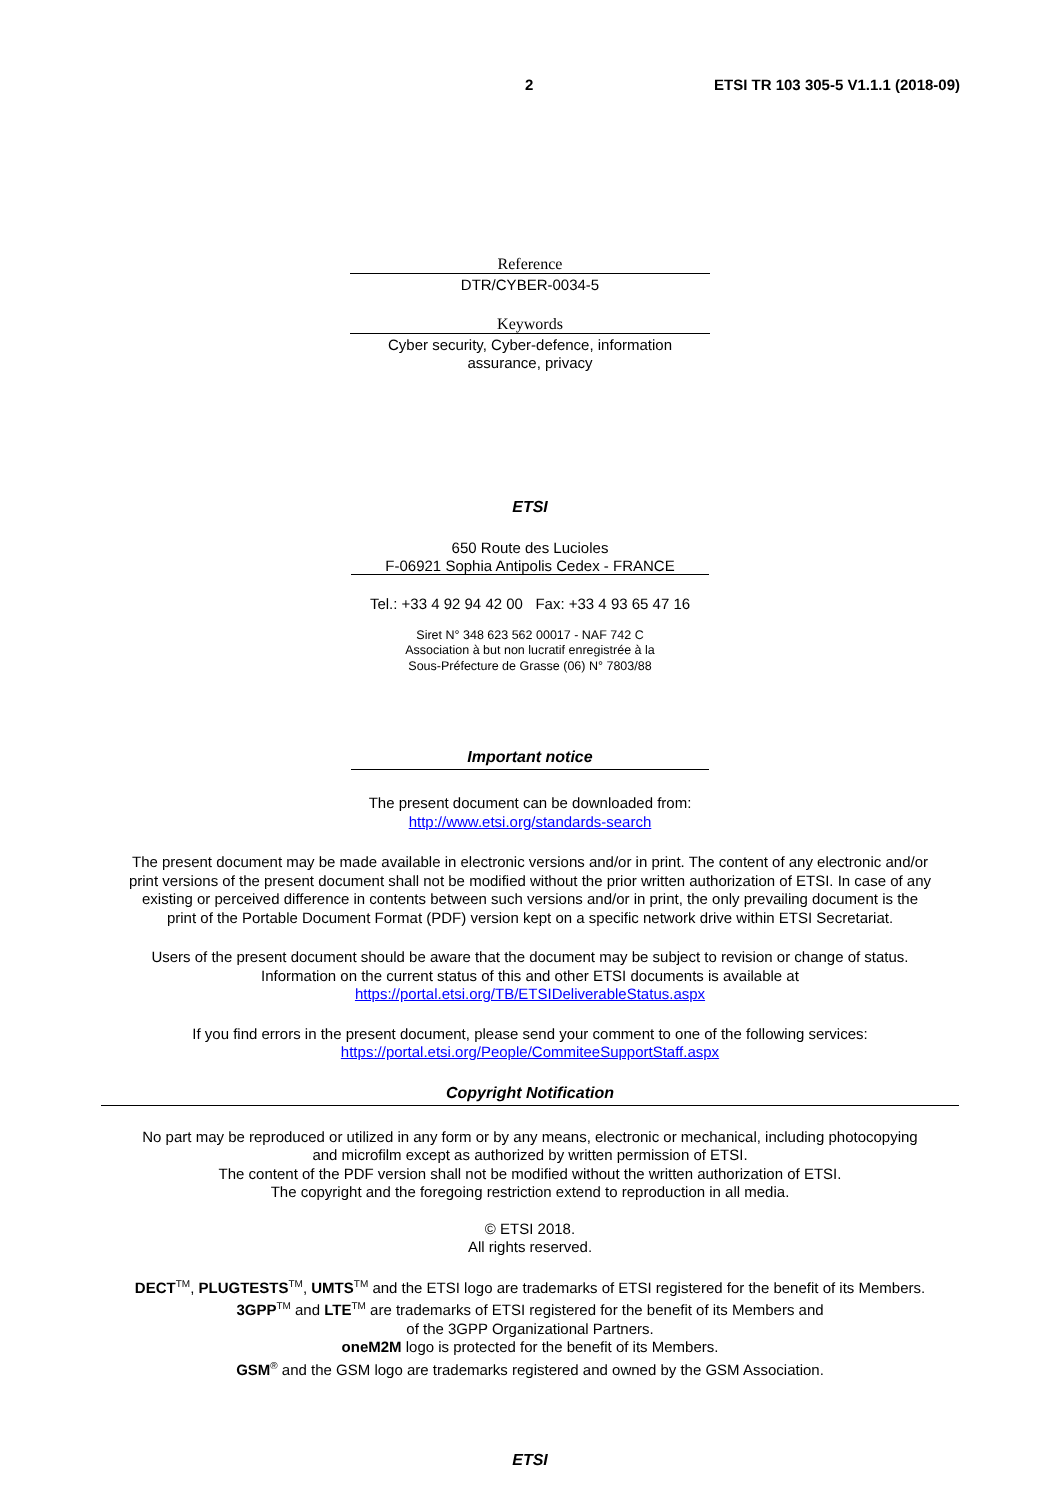2 ETSI TR 103 305-5 V1.1.1 (2018-09)
Reference
DTR/CYBER-0034-5
Keywords
Cyber security, Cyber-defence, information
assurance, privacy
ETSI
650 Route des Lucioles
F-06921 Sophia Antipolis Cedex - FRANCE
Tel.: +33 4 92 94 42 00 Fax: +33 4 93 65 47 16
Siret N° 348 623 562 00017 - NAF 742 C
Association à but non lucratif enregistrée à la
Sous-Préfecture de Grasse (06) N° 7803/88
Important notice
The present document can be downloaded from:
http://www.etsi.org/standards-search
The present document may be made available in electronic versions and/or in print. The content of any electronic and/or
print versions of the present document shall not be modified without the prior written authorization of ETSI. In case of any
existing or perceived difference in contents between such versions and/or in print, the only prevailing document is the
print of the Portable Document Format (PDF) version kept on a specific network drive within ETSI Secretariat.
Users of the present document should be aware that the document may be subject to revision or change of status.
Information on the current status of this and other ETSI documents is available at
https://portal.etsi.org/TB/ETSIDeliverableStatus.aspx
If you find errors in the present document, please send your comment to one of the following services:
https://portal.etsi.org/People/CommiteeSupportStaff.aspx
Copyright Notification
No part may be reproduced or utilized in any form or by any means, electronic or mechanical, including photocopying
and microfilm except as authorized by written permission of ETSI.
The content of the PDF version shall not be modified without the written authorization of ETSI.
The copyright and the foregoing restriction extend to reproduction in all media.
© ETSI 2018.
All rights reserved.
DECT<sup>TM</sup>, PLUGTESTS<sup>TM</sup>, UMTS<sup>TM</sup> and the ETSI logo are trademarks of ETSI registered for the benefit of its Members.
3GPP<sup>TM</sup> and LTE<sup>TM</sup> are trademarks of ETSI registered for the benefit of its Members and
of the 3GPP Organizational Partners.
oneM2M logo is protected for the benefit of its Members.
GSM<sup>®</sup> and the GSM logo are trademarks registered and owned by the GSM Association.
ETSI